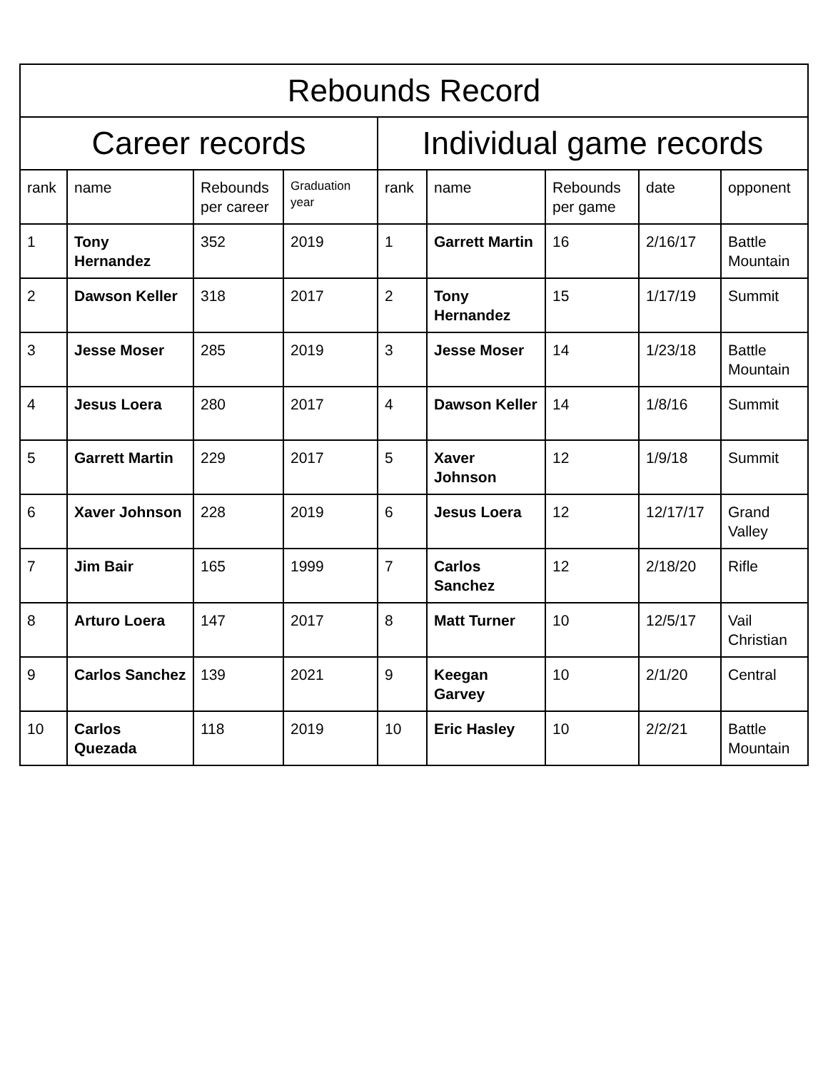| Rebounds Record | | | | | | | | |
| --- | --- | --- | --- | --- | --- | --- | --- | --- |
| Career records | | | | Individual game records | | | | |
| rank | name | Rebounds per career | Graduation year | rank | name | Rebounds per game | date | opponent |
| 1 | Tony Hernandez | 352 | 2019 | 1 | Garrett Martin | 16 | 2/16/17 | Battle Mountain |
| 2 | Dawson Keller | 318 | 2017 | 2 | Tony Hernandez | 15 | 1/17/19 | Summit |
| 3 | Jesse Moser | 285 | 2019 | 3 | Jesse Moser | 14 | 1/23/18 | Battle Mountain |
| 4 | Jesus Loera | 280 | 2017 | 4 | Dawson Keller | 14 | 1/8/16 | Summit |
| 5 | Garrett Martin | 229 | 2017 | 5 | Xaver Johnson | 12 | 1/9/18 | Summit |
| 6 | Xaver Johnson | 228 | 2019 | 6 | Jesus Loera | 12 | 12/17/17 | Grand Valley |
| 7 | Jim Bair | 165 | 1999 | 7 | Carlos Sanchez | 12 | 2/18/20 | Rifle |
| 8 | Arturo Loera | 147 | 2017 | 8 | Matt Turner | 10 | 12/5/17 | Vail Christian |
| 9 | Carlos Sanchez | 139 | 2021 | 9 | Keegan Garvey | 10 | 2/1/20 | Central |
| 10 | Carlos Quezada | 118 | 2019 | 10 | Eric Hasley | 10 | 2/2/21 | Battle Mountain |